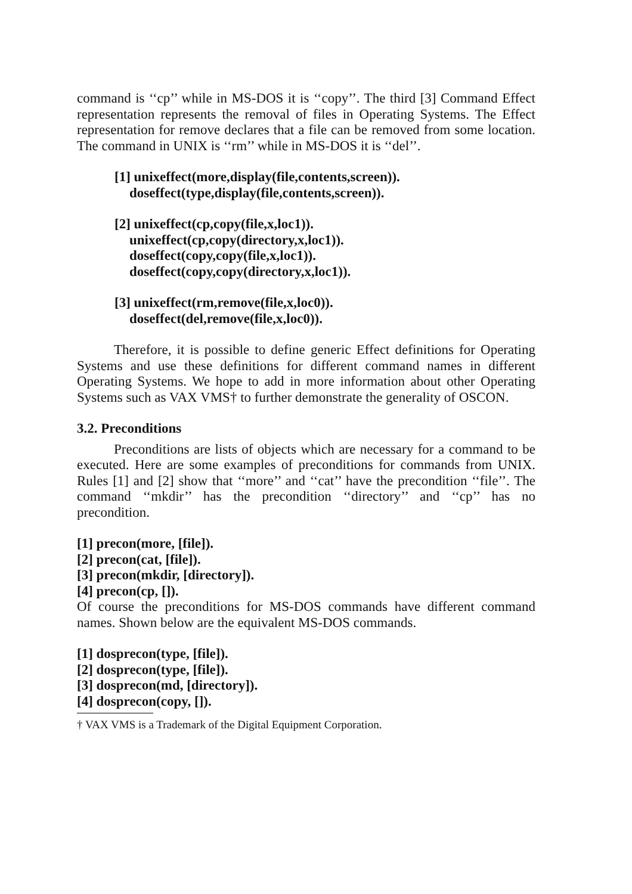command is ‘‘cp’’ while in MS-DOS it is ‘‘copy’’. The third [3] Command Effect representation represents the removal of files in Operating Systems. The Effect representation for remove declares that a file can be removed from some location. The command in UNIX is ‘‘rm’’ while in MS-DOS it is ‘‘del’’.
[1] unixeffect(more,display(file,contents,screen)).
doseffect(type,display(file,contents,screen)).
[2] unixeffect(cp,copy(file,x,loc1)).
unixeffect(cp,copy(directory,x,loc1)).
doseffect(copy,copy(file,x,loc1)).
doseffect(copy,copy(directory,x,loc1)).
[3] unixeffect(rm,remove(file,x,loc0)).
doseffect(del,remove(file,x,loc0)).
Therefore, it is possible to define generic Effect definitions for Operating Systems and use these definitions for different command names in different Operating Systems. We hope to add in more information about other Operating Systems such as VAX VMS† to further demonstrate the generality of OSCON.
3.2. Preconditions
Preconditions are lists of objects which are necessary for a command to be executed. Here are some examples of preconditions for commands from UNIX. Rules [1] and [2] show that ‘‘more’’ and ‘‘cat’’ have the precondition ‘‘file’’. The command ‘‘mkdir’’ has the precondition ‘‘directory’’ and ‘‘cp’’ has no precondition.
[1] precon(more, [file]).
[2] precon(cat, [file]).
[3] precon(mkdir, [directory]).
[4] precon(cp, []).
Of course the preconditions for MS-DOS commands have different command names. Shown below are the equivalent MS-DOS commands.
[1] dosprecon(type, [file]).
[2] dosprecon(type, [file]).
[3] dosprecon(md, [directory]).
[4] dosprecon(copy, []).
† VAX VMS is a Trademark of the Digital Equipment Corporation.